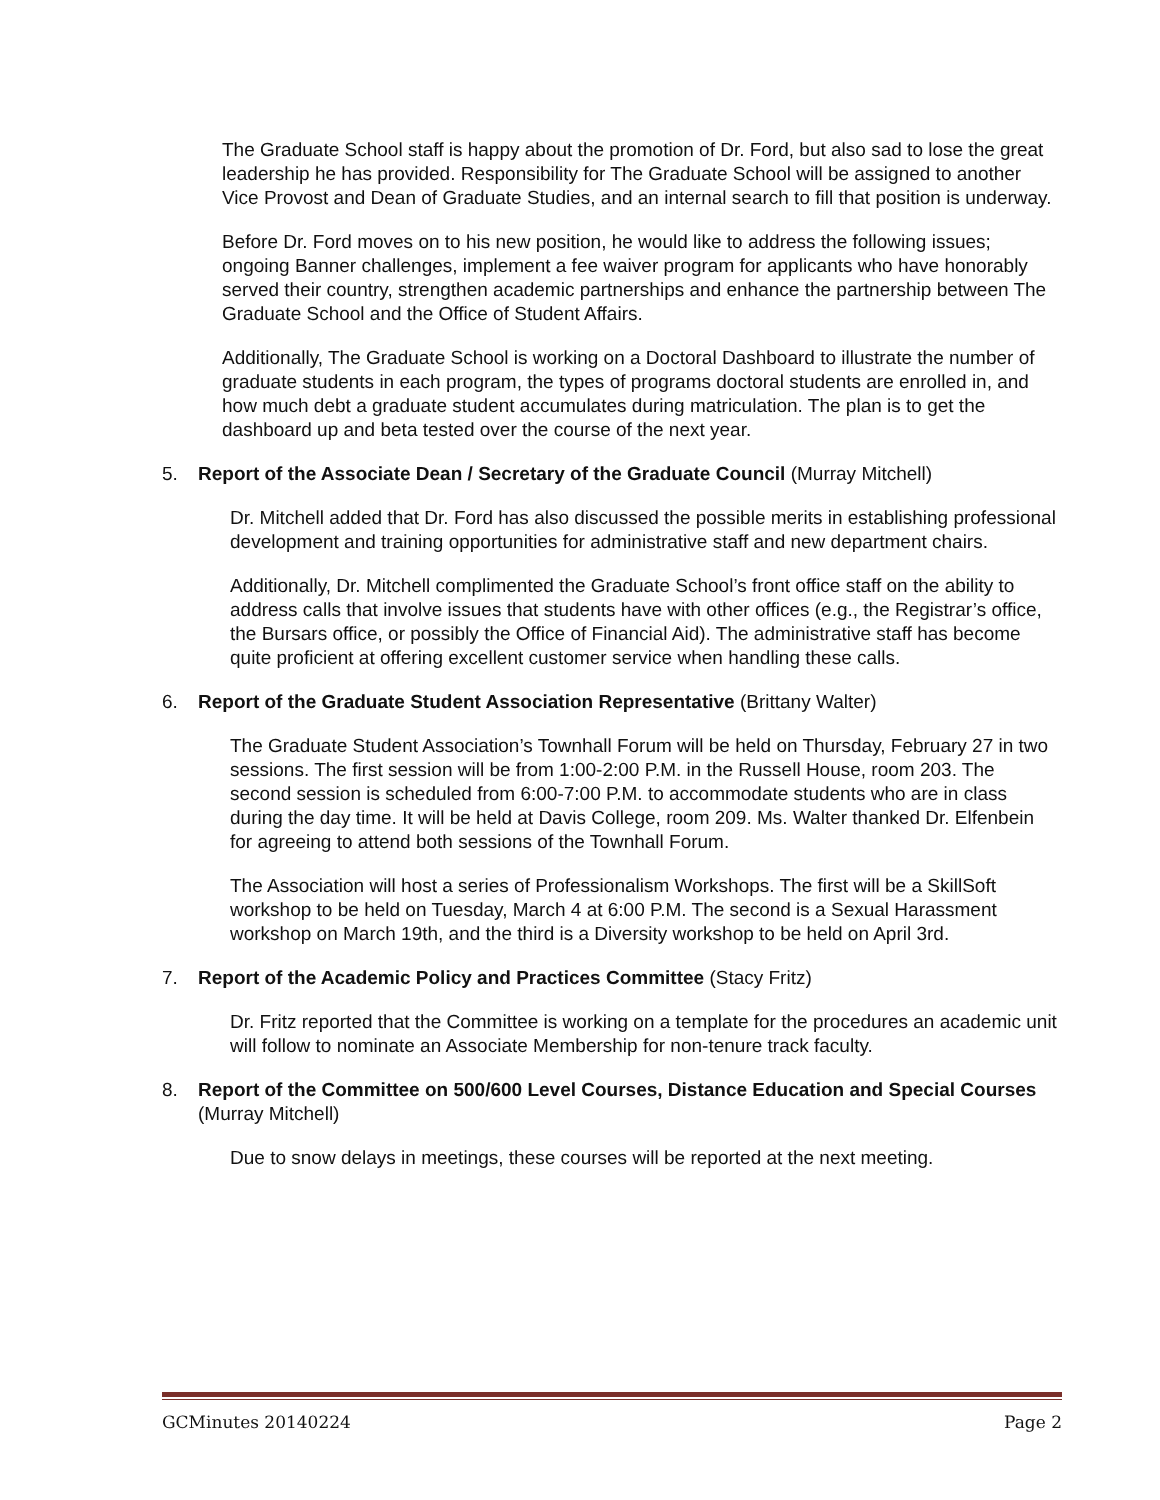The Graduate School staff is happy about the promotion of Dr. Ford, but also sad to lose the great leadership he has provided. Responsibility for The Graduate School will be assigned to another Vice Provost and Dean of Graduate Studies, and an internal search to fill that position is underway.
Before Dr. Ford moves on to his new position, he would like to address the following issues; ongoing Banner challenges, implement a fee waiver program for applicants who have honorably served their country, strengthen academic partnerships and enhance the partnership between The Graduate School and the Office of Student Affairs.
Additionally, The Graduate School is working on a Doctoral Dashboard to illustrate the number of graduate students in each program, the types of programs doctoral students are enrolled in, and how much debt a graduate student accumulates during matriculation. The plan is to get the dashboard up and beta tested over the course of the next year.
5. Report of the Associate Dean / Secretary of the Graduate Council (Murray Mitchell)
Dr. Mitchell added that Dr. Ford has also discussed the possible merits in establishing professional development and training opportunities for administrative staff and new department chairs.
Additionally, Dr. Mitchell complimented the Graduate School’s front office staff on the ability to address calls that involve issues that students have with other offices (e.g., the Registrar’s office, the Bursars office, or possibly the Office of Financial Aid). The administrative staff has become quite proficient at offering excellent customer service when handling these calls.
6. Report of the Graduate Student Association Representative (Brittany Walter)
The Graduate Student Association’s Townhall Forum will be held on Thursday, February 27 in two sessions. The first session will be from 1:00-2:00 P.M. in the Russell House, room 203. The second session is scheduled from 6:00-7:00 P.M. to accommodate students who are in class during the day time. It will be held at Davis College, room 209. Ms. Walter thanked Dr. Elfenbein for agreeing to attend both sessions of the Townhall Forum.
The Association will host a series of Professionalism Workshops. The first will be a SkillSoft workshop to be held on Tuesday, March 4 at 6:00 P.M. The second is a Sexual Harassment workshop on March 19th, and the third is a Diversity workshop to be held on April 3rd.
7. Report of the Academic Policy and Practices Committee (Stacy Fritz)
Dr. Fritz reported that the Committee is working on a template for the procedures an academic unit will follow to nominate an Associate Membership for non-tenure track faculty.
8. Report of the Committee on 500/600 Level Courses, Distance Education and Special Courses (Murray Mitchell)
Due to snow delays in meetings, these courses will be reported at the next meeting.
GCMinutes 20140224 Page 2